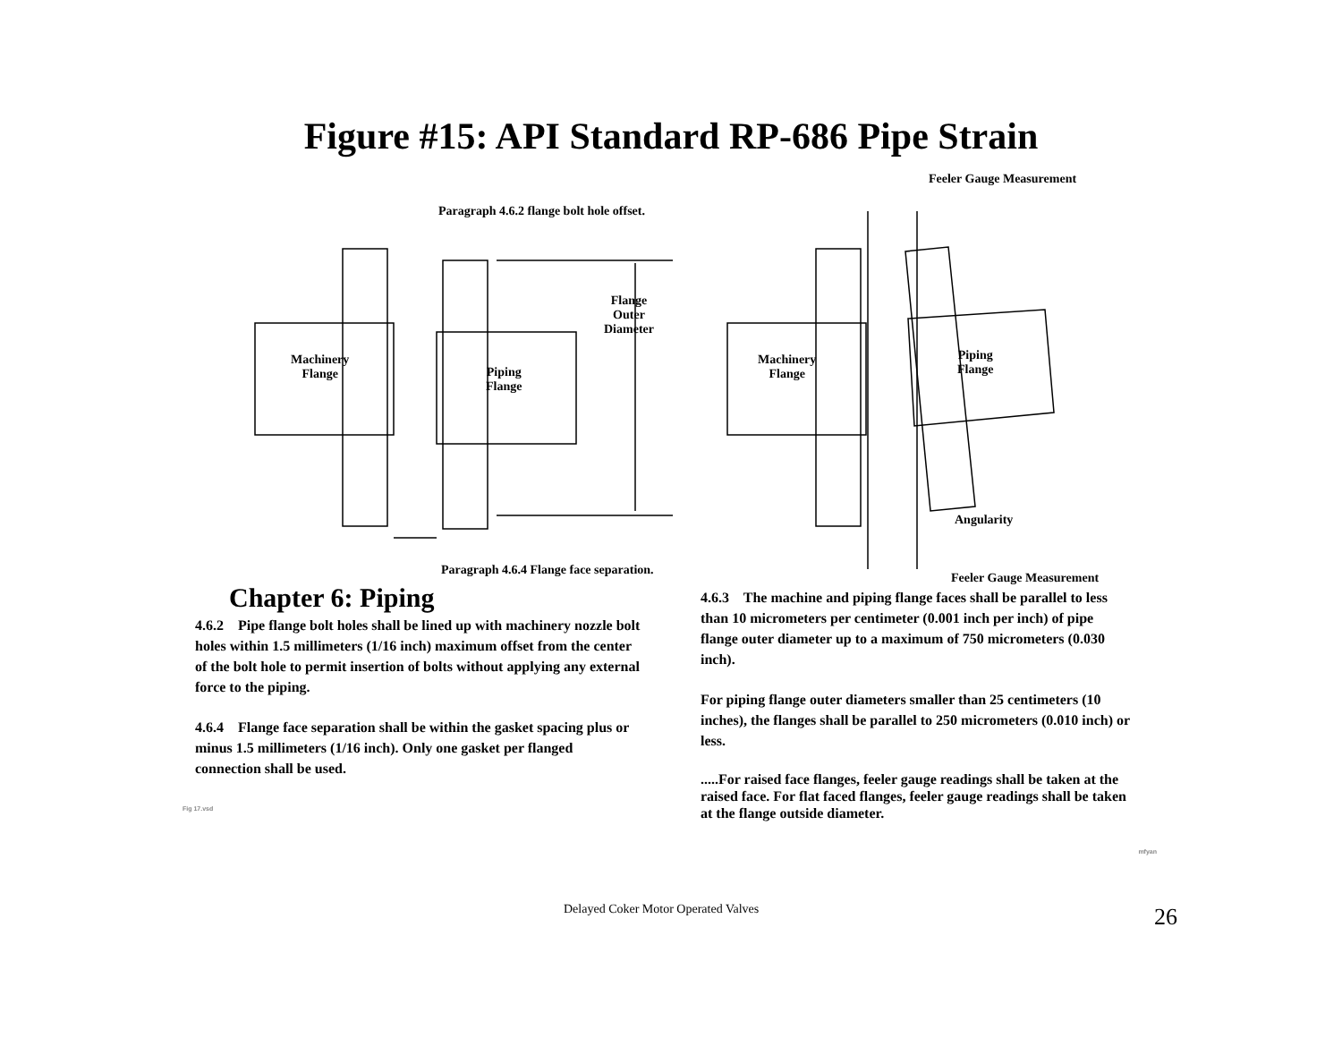Figure #15: API Standard RP-686 Pipe Strain
Paragraph 4.6.2 flange bolt hole offset.
Feeler Gauge Measurement
Flange
Outer
Diameter
Machinery
Flange
Piping
Flange
Machinery
Flange
Piping
Flange
Angularity
Paragraph 4.6.4 Flange face separation.
Feeler Gauge Measurement
Chapter 6: Piping
4.6.2 Pipe flange bolt holes shall be lined up with machinery nozzle bolt holes within 1.5 millimeters (1/16 inch) maximum offset from the center of the bolt hole to permit insertion of bolts without applying any external force to the piping.
4.6.4 Flange face separation shall be within the gasket spacing plus or minus 1.5 millimeters (1/16 inch). Only one gasket per flanged connection shall be used.
Fig 17.vsd
4.6.3 The machine and piping flange faces shall be parallel to less than 10 micrometers per centimeter (0.001 inch per inch) of pipe flange outer diameter up to a maximum of 750 micrometers (0.030 inch).
For piping flange outer diameters smaller than 25 centimeters (10 inches), the flanges shall be parallel to 250 micrometers (0.010 inch) or less.
.....For raised face flanges, feeler gauge readings shall be taken at the raised face. For flat faced flanges, feeler gauge readings shall be taken at the flange outside diameter.
mfyan
Delayed Coker Motor Operated Valves
26